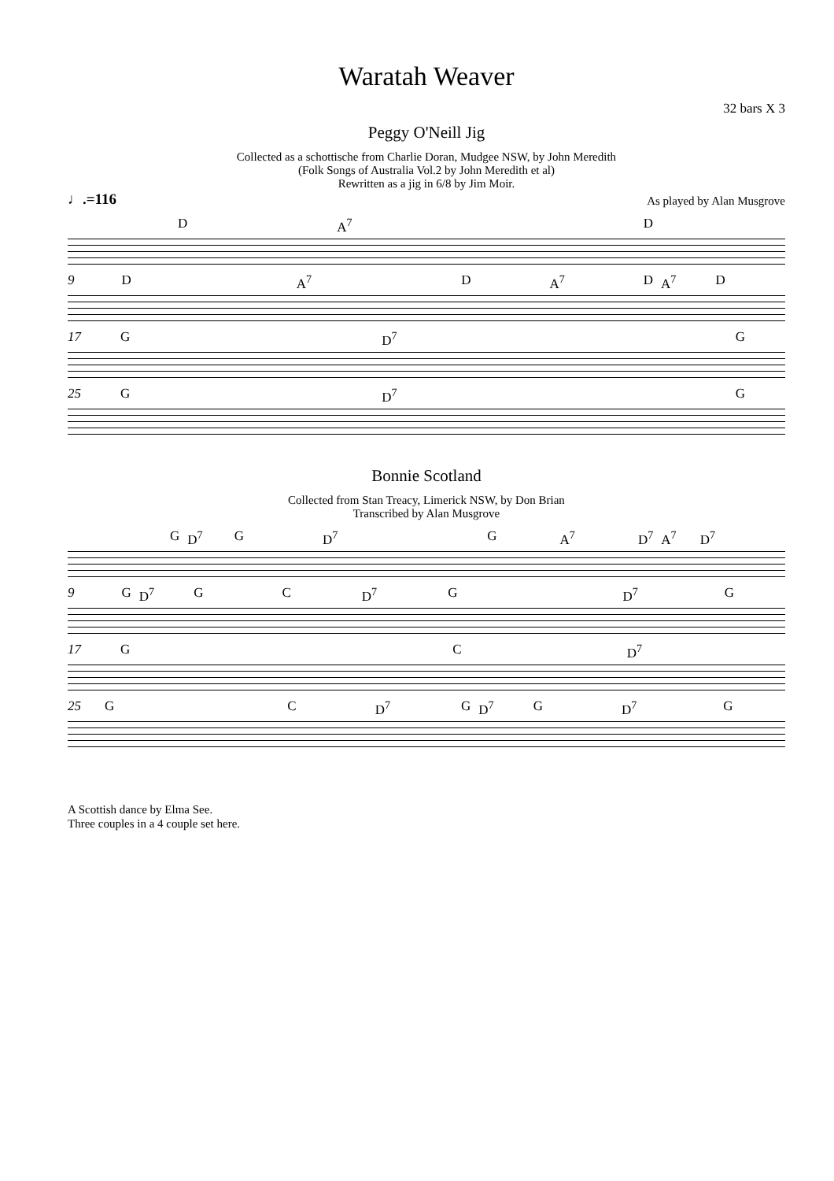Waratah Weaver
32 bars X 3
Peggy O'Neill Jig
Collected as a schottische from Charlie Doran, Mudgee NSW, by John Meredith
(Folk Songs of Australia Vol.2 by John Meredith et al)
Rewritten as a jig in 6/8 by Jim Moir.
♩.=116 As played by Alan Musgrove
D A<sup>7</sup> D
9 D A<sup>7</sup> D A<sup>7</sup> D A<sup>7</sup> D
17 G D<sup>7</sup> G
25 G D<sup>7</sup> G
Bonnie Scotland
Collected from Stan Treacy, Limerick NSW, by Don Brian
Transcribed by Alan Musgrove
G D<sup>7</sup> G D<sup>7</sup> G A<sup>7</sup> D<sup>7</sup> A<sup>7</sup> D<sup>7</sup>
9 G D<sup>7</sup> G C D<sup>7</sup> G D<sup>7</sup> G
17 G C D<sup>7</sup>
25 G C D<sup>7</sup> G D<sup>7</sup> G D<sup>7</sup> G
A Scottish dance by Elma See.
Three couples in a 4 couple set here.